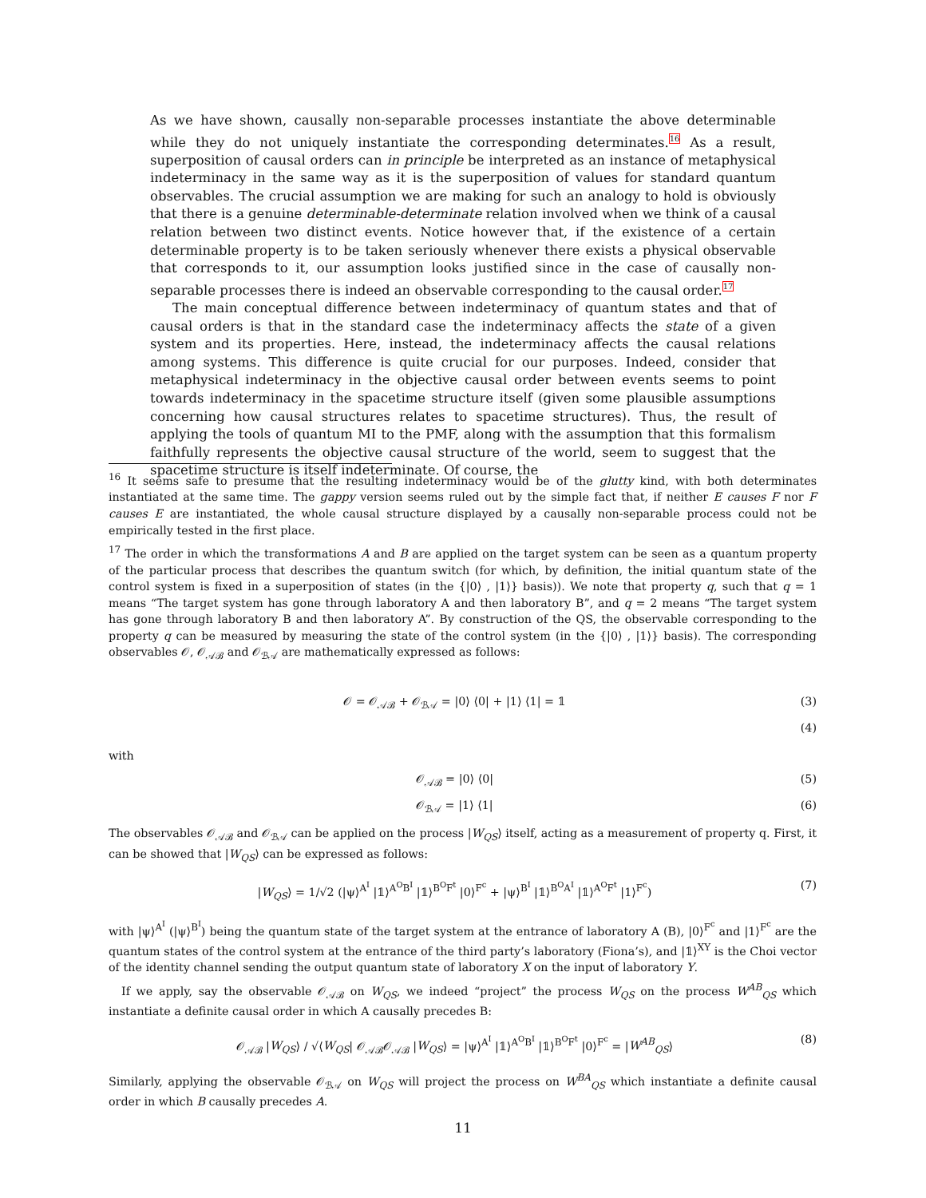As we have shown, causally non-separable processes instantiate the above determinable while they do not uniquely instantiate the corresponding determinates.<sup>16</sup> As a result, superposition of causal orders can in principle be interpreted as an instance of metaphysical indeterminacy in the same way as it is the superposition of values for standard quantum observables. The crucial assumption we are making for such an analogy to hold is obviously that there is a genuine determinable-determinate relation involved when we think of a causal relation between two distinct events. Notice however that, if the existence of a certain determinable property is to be taken seriously whenever there exists a physical observable that corresponds to it, our assumption looks justified since in the case of causally non-separable processes there is indeed an observable corresponding to the causal order.<sup>17</sup>
The main conceptual difference between indeterminacy of quantum states and that of causal orders is that in the standard case the indeterminacy affects the state of a given system and its properties. Here, instead, the indeterminacy affects the causal relations among systems. This difference is quite crucial for our purposes. Indeed, consider that metaphysical indeterminacy in the objective causal order between events seems to point towards indeterminacy in the spacetime structure itself (given some plausible assumptions concerning how causal structures relates to spacetime structures). Thus, the result of applying the tools of quantum MI to the PMF, along with the assumption that this formalism faithfully represents the objective causal structure of the world, seem to suggest that the spacetime structure is itself indeterminate. Of course, the
<sup>16</sup> It seems safe to presume that the resulting indeterminacy would be of the glutty kind, with both determinates instantiated at the same time. The gappy version seems ruled out by the simple fact that, if neither E causes F nor F causes E are instantiated, the whole causal structure displayed by a causally non-separable process could not be empirically tested in the first place.
<sup>17</sup> The order in which the transformations A and B are applied on the target system can be seen as a quantum property of the particular process that describes the quantum switch (for which, by definition, the initial quantum state of the control system is fixed in a superposition of states (in the {|0⟩ , |1⟩} basis)). We note that property q, such that q = 1 means “The target system has gone through laboratory A and then laboratory B”, and q = 2 means “The target system has gone through laboratory B and then laboratory A”. By construction of the QS, the observable corresponding to the property q can be measured by measuring the state of the control system (in the {|0⟩ , |1⟩} basis). The corresponding observables 𝒪, 𝒪<sub>𝒜ℬ</sub> and 𝒪<sub>ℬ𝒜</sub> are mathematically expressed as follows:
𝒪 = 𝒪<sub>𝒜ℬ</sub> + 𝒪<sub>ℬ𝒜</sub> = |0⟩ ⟨0| + |1⟩ ⟨1| = 𝟙 (3)
(4)
with
𝒪<sub>𝒜ℬ</sub> = |0⟩ ⟨0| (5)
𝒪<sub>ℬ𝒜</sub> = |1⟩ ⟨1| (6)
The observables 𝒪<sub>𝒜ℬ</sub> and 𝒪<sub>ℬ𝒜</sub> can be applied on the process |W<sub>QS</sub>⟩ itself, acting as a measurement of property q. First, it can be showed that |W<sub>QS</sub>⟩ can be expressed as follows:
|W<sub>QS</sub>⟩ = 1/√2 (|ψ⟩<sup>A<sup>I</sup></sup> |𝟙⟩<sup>A<sup>O</sup>B<sup>I</sup></sup> |𝟙⟩<sup>B<sup>O</sup>F<sup>t</sup></sup> |0⟩<sup>F<sup>c</sup></sup> + |ψ⟩<sup>B<sup>I</sup></sup> |𝟙⟩<sup>B<sup>O</sup>A<sup>I</sup></sup> |𝟙⟩<sup>A<sup>O</sup>F<sup>t</sup></sup> |1⟩<sup>F<sup>c</sup></sup>) (7)
with |ψ⟩<sup>A<sup>I</sup></sup> (|ψ⟩<sup>B<sup>I</sup></sup>) being the quantum state of the target system at the entrance of laboratory A (B), |0⟩<sup>F<sup>c</sup></sup> and |1⟩<sup>F<sup>c</sup></sup> are the quantum states of the control system at the entrance of the third party’s laboratory (Fiona’s), and |𝟙⟩<sup>XY</sup> is the Choi vector of the identity channel sending the output quantum state of laboratory X on the input of laboratory Y.
If we apply, say the observable 𝒪<sub>𝒜ℬ</sub> on W<sub>QS</sub>, we indeed “project” the process W<sub>QS</sub> on the process W<sup>AB</sup><sub>QS</sub> which instantiate a definite causal order in which A causally precedes B:
𝒪<sub>𝒜ℬ</sub> |W<sub>QS</sub>⟩ / √⟨W<sub>QS</sub>| 𝒪<sub>𝒜ℬ</sub>𝒪<sub>𝒜ℬ</sub> |W<sub>QS</sub>⟩ = |ψ⟩<sup>A<sup>I</sup></sup> |𝟙⟩<sup>A<sup>O</sup>B<sup>I</sup></sup> |𝟙⟩<sup>B<sup>O</sup>F<sup>t</sup></sup> |0⟩<sup>F<sup>c</sup></sup> = |W<sup>AB</sup><sub>QS</sub>⟩ (8)
Similarly, applying the observable 𝒪<sub>ℬ𝒜</sub> on W<sub>QS</sub> will project the process on W<sup>BA</sup><sub>QS</sub> which instantiate a definite causal order in which B causally precedes A.
11